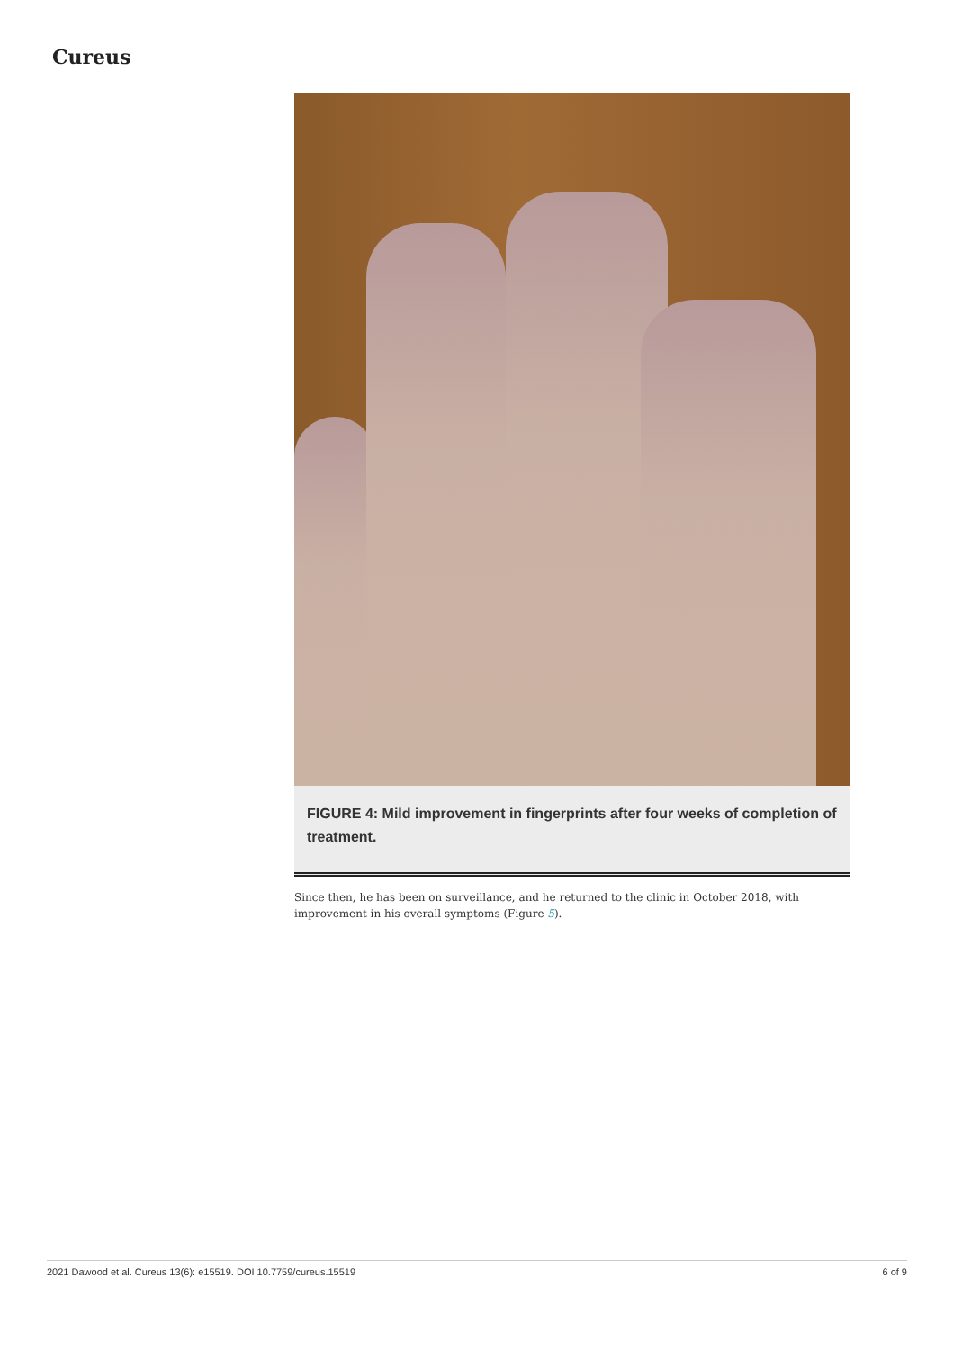Cureus
FIGURE 4: Mild improvement in fingerprints after four weeks of completion of treatment.
Since then, he has been on surveillance, and he returned to the clinic in October 2018, with improvement in his overall symptoms (Figure 5).
2021 Dawood et al. Cureus 13(6): e15519. DOI 10.7759/cureus.15519 6 of 9